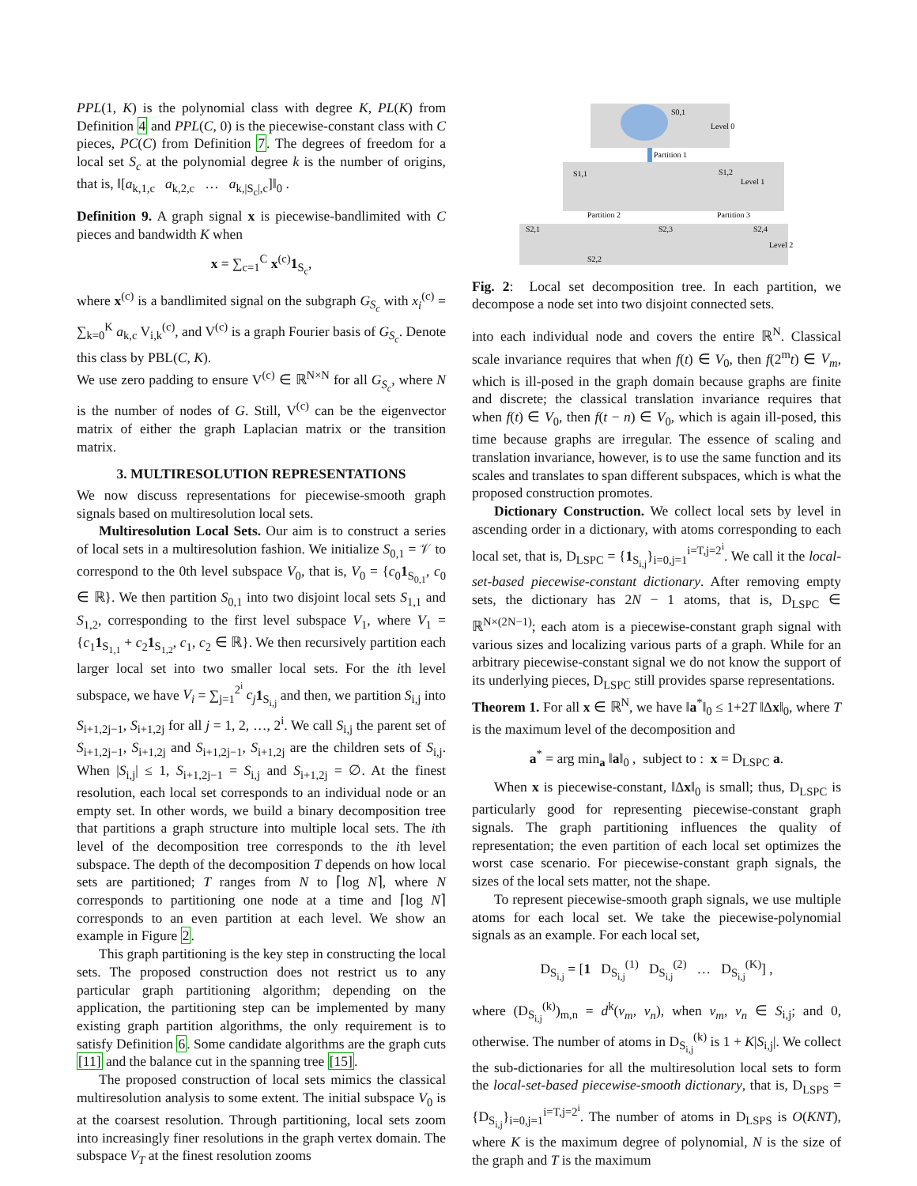PPL(1, K) is the polynomial class with degree K, PL(K) from Definition 4 and PPL(C, 0) is the piecewise-constant class with C pieces, PC(C) from Definition 7. The degrees of freedom for a local set S<sub>c</sub> at the polynomial degree k is the number of origins, that is, ‖[a<sub>k,1,c</sub> a<sub>k,2,c</sub> … a<sub>k,|S<sub>c</sub>|,c</sub>]‖<sub>0</sub> .
Definition 9. A graph signal x is piecewise-bandlimited with C pieces and bandwidth K when
x = ∑<sub>c=1</sub><sup>C</sup> x<sup>(c)</sup>1<sub>S<sub>c</sub></sub>,
where x<sup>(c)</sup> is a bandlimited signal on the subgraph G<sub>S<sub>c</sub></sub> with x<sub>i</sub><sup>(c)</sup> = ∑<sub>k=0</sub><sup>K</sup> a<sub>k,c</sub> V<sub>i,k</sub><sup>(c)</sup>, and V<sup>(c)</sup> is a graph Fourier basis of G<sub>S<sub>c</sub></sub>. Denote this class by PBL(C, K).
We use zero padding to ensure V<sup>(c)</sup> ∈ ℝ<sup>N×N</sup> for all G<sub>S<sub>c</sub></sub>, where N is the number of nodes of G. Still, V<sup>(c)</sup> can be the eigenvector matrix of either the graph Laplacian matrix or the transition matrix.
3. MULTIRESOLUTION REPRESENTATIONS
We now discuss representations for piecewise-smooth graph signals based on multiresolution local sets.
Multiresolution Local Sets. Our aim is to construct a series of local sets in a multiresolution fashion. We initialize S<sub>0,1</sub> = 𝒱 to correspond to the 0th level subspace V<sub>0</sub>, that is, V<sub>0</sub> = {c<sub>0</sub>1<sub>S<sub>0,1</sub></sub>, c<sub>0</sub> ∈ ℝ}. We then partition S<sub>0,1</sub> into two disjoint local sets S<sub>1,1</sub> and S<sub>1,2</sub>, corresponding to the first level subspace V<sub>1</sub>, where V<sub>1</sub> = {c<sub>1</sub>1<sub>S<sub>1,1</sub></sub> + c<sub>2</sub>1<sub>S<sub>1,2</sub></sub>, c<sub>1</sub>, c<sub>2</sub> ∈ ℝ}. We then recursively partition each larger local set into two smaller local sets. For the ith level subspace, we have V<sub>i</sub> = ∑<sub>j=1</sub><sup>2<sup>i</sup></sup> c<sub>j</sub> 1<sub>S<sub>i,j</sub></sub> and then, we partition S<sub>i,j</sub> into S<sub>i+1,2j−1</sub>, S<sub>i+1,2j</sub> for all j = 1, 2, …, 2<sup>i</sup>. We call S<sub>i,j</sub> the parent set of S<sub>i+1,2j−1</sub>, S<sub>i+1,2j</sub> and S<sub>i+1,2j−1</sub>, S<sub>i+1,2j</sub> are the children sets of S<sub>i,j</sub>. When |S<sub>i,j</sub>| ≤ 1, S<sub>i+1,2j−1</sub> = S<sub>i,j</sub> and S<sub>i+1,2j</sub> = ∅. At the finest resolution, each local set corresponds to an individual node or an empty set. In other words, we build a binary decomposition tree that partitions a graph structure into multiple local sets. The ith level of the decomposition tree corresponds to the ith level subspace. The depth of the decomposition T depends on how local sets are partitioned; T ranges from N to ⌈log N⌉, where N corresponds to partitioning one node at a time and ⌈log N⌉ corresponds to an even partition at each level. We show an example in Figure 2.
This graph partitioning is the key step in constructing the local sets. The proposed construction does not restrict us to any particular graph partitioning algorithm; depending on the application, the partitioning step can be implemented by many existing graph partition algorithms, the only requirement is to satisfy Definition 6. Some candidate algorithms are the graph cuts [11] and the balance cut in the spanning tree [15].
The proposed construction of local sets mimics the classical multiresolution analysis to some extent. The initial subspace V<sub>0</sub> is at the coarsest resolution. Through partitioning, local sets zoom into increasingly finer resolutions in the graph vertex domain. The subspace V<sub>T</sub> at the finest resolution zooms
S0,1
Level 0
Partition 1
S1,1
S1,2
Level 1
Partition 2
Partition 3
S2,1
S2,3
S2,4
S2,2
Level 2
Fig. 2: Local set decomposition tree. In each partition, we decompose a node set into two disjoint connected sets.
into each individual node and covers the entire ℝ<sup>N</sup>. Classical scale invariance requires that when f(t) ∈ V<sub>0</sub>, then f(2<sup>m</sup>t) ∈ V<sub>m</sub>, which is ill-posed in the graph domain because graphs are finite and discrete; the classical translation invariance requires that when f(t) ∈ V<sub>0</sub>, then f(t − n) ∈ V<sub>0</sub>, which is again ill-posed, this time because graphs are irregular. The essence of scaling and translation invariance, however, is to use the same function and its scales and translates to span different subspaces, which is what the proposed construction promotes.
Dictionary Construction. We collect local sets by level in ascending order in a dictionary, with atoms corresponding to each local set, that is, D<sub>LSPC</sub> = {1<sub>S<sub>i,j</sub></sub>}<sub>i=0,j=1</sub><sup>i=T,j=2<sup>i</sup></sup>. We call it the local-set-based piecewise-constant dictionary. After removing empty sets, the dictionary has 2N − 1 atoms, that is, D<sub>LSPC</sub> ∈ ℝ<sup>N×(2N−1)</sup>; each atom is a piecewise-constant graph signal with various sizes and localizing various parts of a graph. While for an arbitrary piecewise-constant signal we do not know the support of its underlying pieces, D<sub>LSPC</sub> still provides sparse representations.
Theorem 1. For all x ∈ ℝ<sup>N</sup>, we have ‖a<sup>*</sup>‖<sub>0</sub> ≤ 1+2T ‖Δx‖<sub>0</sub>, where T is the maximum level of the decomposition and
a<sup>*</sup> = arg min<sub>a</sub> ‖a‖<sub>0</sub> , subject to : x = D<sub>LSPC</sub> a.
When x is piecewise-constant, ‖Δx‖<sub>0</sub> is small; thus, D<sub>LSPC</sub> is particularly good for representing piecewise-constant graph signals. The graph partitioning influences the quality of representation; the even partition of each local set optimizes the worst case scenario. For piecewise-constant graph signals, the sizes of the local sets matter, not the shape.
To represent piecewise-smooth graph signals, we use multiple atoms for each local set. We take the piecewise-polynomial signals as an example. For each local set,
D<sub>S<sub>i,j</sub></sub> = [1 D<sub>S<sub>i,j</sub></sub><sup>(1)</sup> D<sub>S<sub>i,j</sub></sub><sup>(2)</sup> … D<sub>S<sub>i,j</sub></sub><sup>(K)</sup>] ,
where (D<sub>S<sub>i,j</sub></sub><sup>(k)</sup>)<sub>m,n</sub> = d<sup>k</sup>(v<sub>m</sub>, v<sub>n</sub>), when v<sub>m</sub>, v<sub>n</sub> ∈ S<sub>i,j</sub>; and 0, otherwise. The number of atoms in D<sub>S<sub>i,j</sub></sub><sup>(k)</sup> is 1 + K|S<sub>i,j</sub>|. We collect the sub-dictionaries for all the multiresolution local sets to form the local-set-based piecewise-smooth dictionary, that is, D<sub>LSPS</sub> = {D<sub>S<sub>i,j</sub></sub>}<sub>i=0,j=1</sub><sup>i=T,j=2<sup>i</sup></sup>. The number of atoms in D<sub>LSPS</sub> is O(KNT), where K is the maximum degree of polynomial, N is the size of the graph and T is the maximum